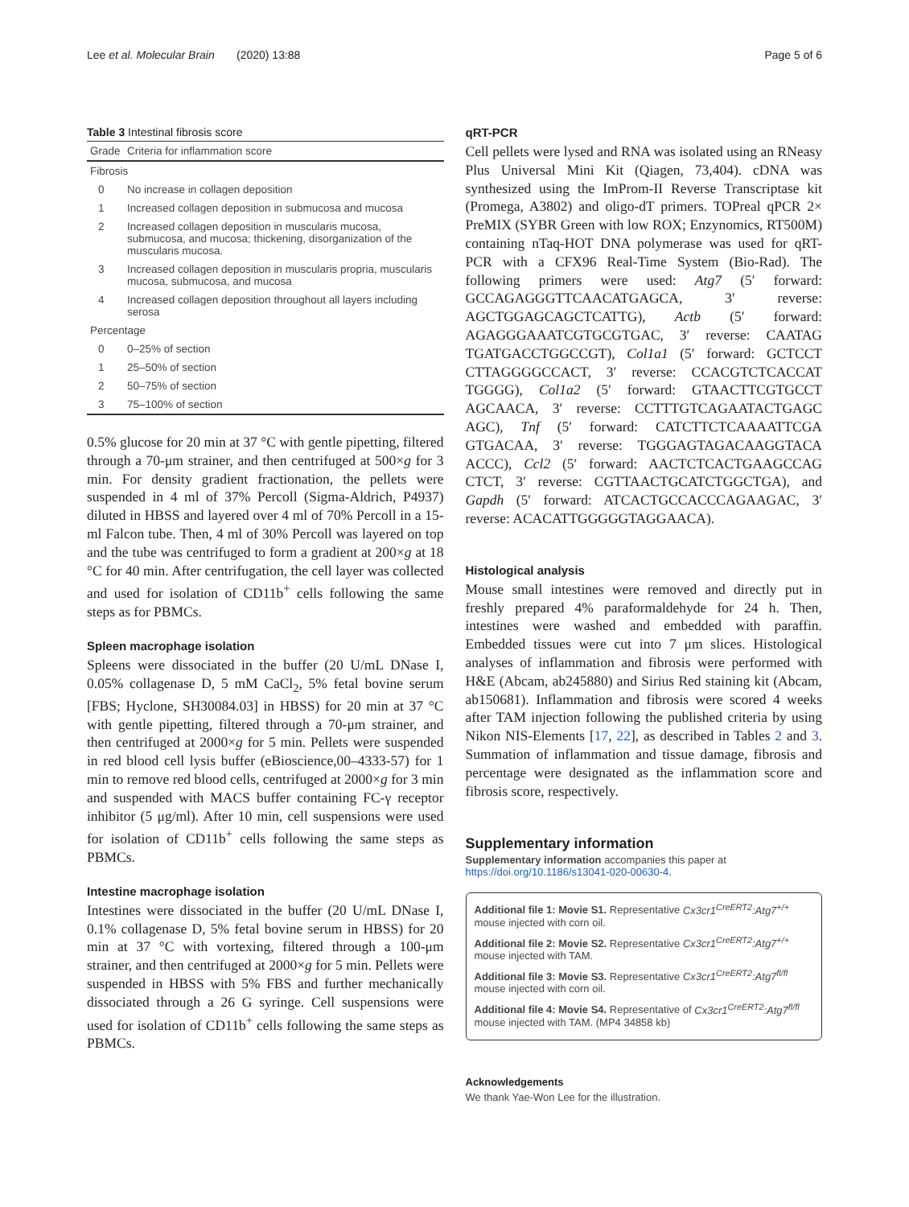Lee et al. Molecular Brain (2020) 13:88 Page 5 of 6
Table 3 Intestinal fibrosis score
| Grade | Criteria for inflammation score |
| Fibrosis | |
| 0 | No increase in collagen deposition |
| 1 | Increased collagen deposition in submucosa and mucosa |
| 2 | Increased collagen deposition in muscularis mucosa, submucosa, and mucosa; thickening, disorganization of the muscularis mucosa. |
| 3 | Increased collagen deposition in muscularis propria, muscularis mucosa, submucosa, and mucosa |
| 4 | Increased collagen deposition throughout all layers including serosa |
| Percentage | |
| 0 | 0–25% of section |
| 1 | 25–50% of section |
| 2 | 50–75% of section |
| 3 | 75–100% of section |
0.5% glucose for 20 min at 37 °C with gentle pipetting, filtered through a 70-μm strainer, and then centrifuged at 500×g for 3 min. For density gradient fractionation, the pellets were suspended in 4 ml of 37% Percoll (Sigma-Aldrich, P4937) diluted in HBSS and layered over 4 ml of 70% Percoll in a 15-ml Falcon tube. Then, 4 ml of 30% Percoll was layered on top and the tube was centrifuged to form a gradient at 200×g at 18 °C for 40 min. After centrifugation, the cell layer was collected and used for isolation of CD11b<sup>+</sup> cells following the same steps as for PBMCs.
Spleen macrophage isolation
Spleens were dissociated in the buffer (20 U/mL DNase I, 0.05% collagenase D, 5 mM CaCl<sub>2</sub>, 5% fetal bovine serum [FBS; Hyclone, SH30084.03] in HBSS) for 20 min at 37 °C with gentle pipetting, filtered through a 70-μm strainer, and then centrifuged at 2000×g for 5 min. Pellets were suspended in red blood cell lysis buffer (eBioscience,00–4333-57) for 1 min to remove red blood cells, centrifuged at 2000×g for 3 min and suspended with MACS buffer containing FC-γ receptor inhibitor (5 μg/ml). After 10 min, cell suspensions were used for isolation of CD11b<sup>+</sup> cells following the same steps as PBMCs.
Intestine macrophage isolation
Intestines were dissociated in the buffer (20 U/mL DNase I, 0.1% collagenase D, 5% fetal bovine serum in HBSS) for 20 min at 37 °C with vortexing, filtered through a 100-μm strainer, and then centrifuged at 2000×g for 5 min. Pellets were suspended in HBSS with 5% FBS and further mechanically dissociated through a 26 G syringe. Cell suspensions were used for isolation of CD11b<sup>+</sup> cells following the same steps as PBMCs.
qRT-PCR
Cell pellets were lysed and RNA was isolated using an RNeasy Plus Universal Mini Kit (Qiagen, 73,404). cDNA was synthesized using the ImProm-II Reverse Transcriptase kit (Promega, A3802) and oligo-dT primers. TOPreal qPCR 2× PreMIX (SYBR Green with low ROX; Enzynomics, RT500M) containing nTaq-HOT DNA polymerase was used for qRT-PCR with a CFX96 Real-Time System (Bio-Rad). The following primers were used: Atg7 (5′ forward: GCCAGAGGGTTCAACATGAGCA, 3′ reverse: AGCTGGAGCAGCTCATTG), Actb (5′ forward: AGAGGGAAATCGTGCGTGAC, 3′ reverse: CAATAG TGATGACCTGGCCGT), Col1a1 (5′ forward: GCTCCT CTTAGGGGCCACT, 3′ reverse: CCACGTCTCACCAT TGGGG), Col1a2 (5′ forward: GTAACTTCGTGCCT AGCAACA, 3′ reverse: CCTTTGTCAGAATACTGAGC AGC), Tnf (5′ forward: CATCTTCTCAAAATTCGA GTGACAA, 3′ reverse: TGGGAGTAGACAAGGTACA ACCC), Ccl2 (5′ forward: AACTCTCACTGAAGCCAG CTCT, 3′ reverse: CGTTAACTGCATCTGGCTGA), and Gapdh (5′ forward: ATCACTGCCACCCAGAAGAC, 3′ reverse: ACACATTGGGGGTAGGAACA).
Histological analysis
Mouse small intestines were removed and directly put in freshly prepared 4% paraformaldehyde for 24 h. Then, intestines were washed and embedded with paraffin. Embedded tissues were cut into 7 μm slices. Histological analyses of inflammation and fibrosis were performed with H&E (Abcam, ab245880) and Sirius Red staining kit (Abcam, ab150681). Inflammation and fibrosis were scored 4 weeks after TAM injection following the published criteria by using Nikon NIS-Elements [17, 22], as described in Tables 2 and 3. Summation of inflammation and tissue damage, fibrosis and percentage were designated as the inflammation score and fibrosis score, respectively.
Supplementary information
Supplementary information accompanies this paper at https://doi.org/10.1186/s13041-020-00630-4.
Additional file 1: Movie S1. Representative Cx3cr1<sup>CreERT2</sup>:Atg7<sup>+/+</sup> mouse injected with corn oil.
Additional file 2: Movie S2. Representative Cx3cr1<sup>CreERT2</sup>:Atg7<sup>+/+</sup> mouse injected with TAM.
Additional file 3: Movie S3. Representative Cx3cr1<sup>CreERT2</sup>:Atg7<sup>fl/fl</sup> mouse injected with corn oil.
Additional file 4: Movie S4. Representative of Cx3cr1<sup>CreERT2</sup>:Atg7<sup>fl/fl</sup> mouse injected with TAM. (MP4 34858 kb)
Acknowledgements
We thank Yae-Won Lee for the illustration.